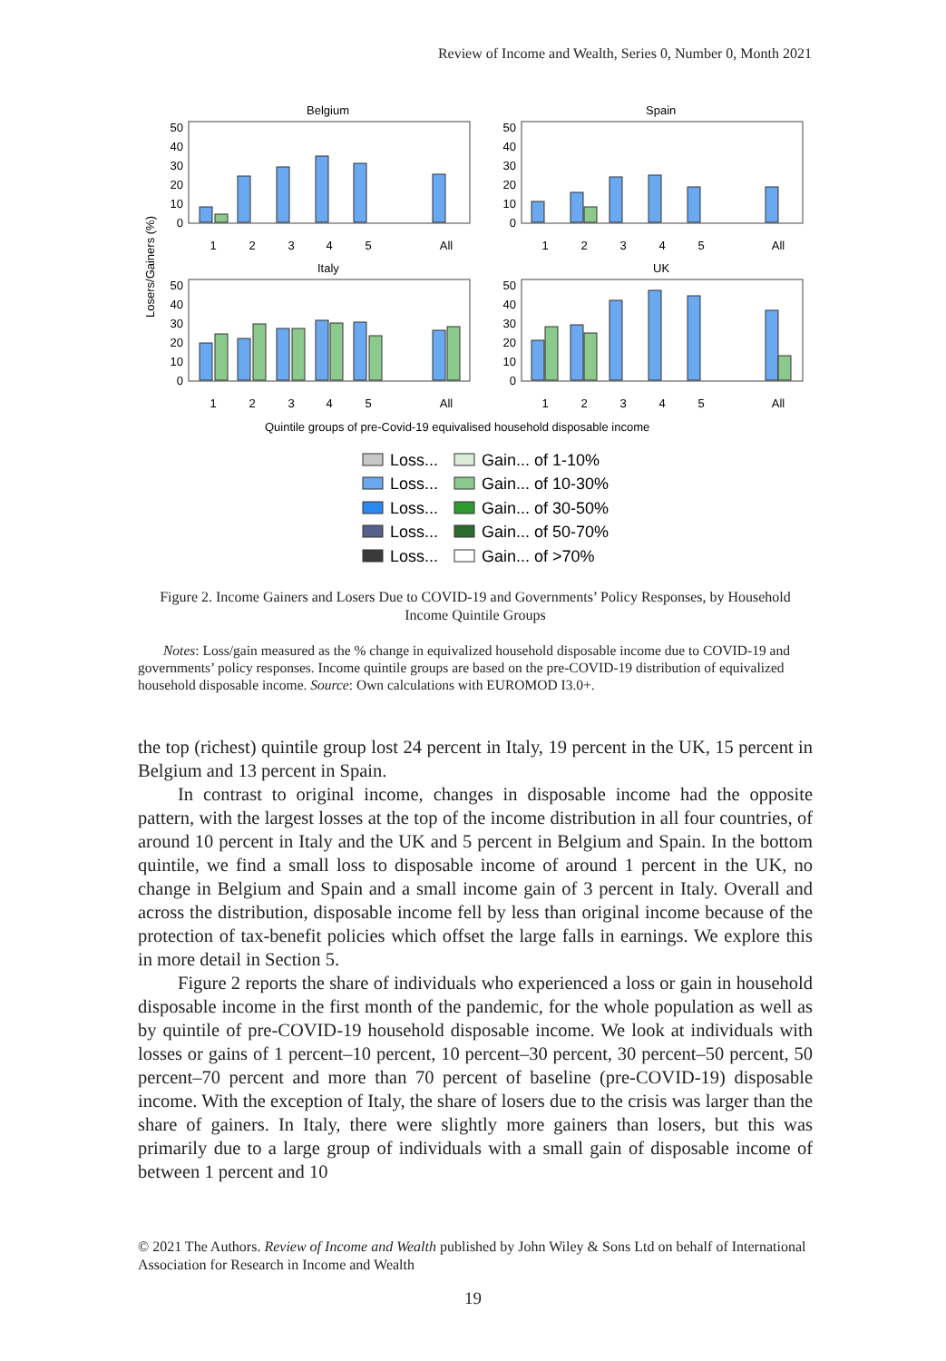Review of Income and Wealth, Series 0, Number 0, Month 2021
Belgium
Spain
Italy
UK
Losers/Gainers (%)
1
2
3
4
5
All
1
2
3
4
5
All
1
2
3
4
5
All
1
2
3
4
5
All
50
40
30
20
10
0
50
40
30
20
10
0
50
40
30
20
10
0
50
40
30
20
10
0
Quintile groups of pre-Covid-19 equivalised household disposable income
Loss...
Gain... of 1-10%
Loss...
Gain... of 10-30%
Loss...
Gain... of 30-50%
Loss...
Gain... of 50-70%
Loss...
Gain... of >70%
Figure 2. Income Gainers and Losers Due to COVID-19 and Governments’ Policy Responses, by Household Income Quintile Groups
Notes: Loss/gain measured as the % change in equivalized household disposable income due to COVID-19 and governments’ policy responses. Income quintile groups are based on the pre-COVID-19 distribution of equivalized household disposable income. Source: Own calculations with EUROMOD I3.0+.
the top (richest) quintile group lost 24 percent in Italy, 19 percent in the UK, 15 percent in Belgium and 13 percent in Spain.
In contrast to original income, changes in disposable income had the opposite pattern, with the largest losses at the top of the income distribution in all four countries, of around 10 percent in Italy and the UK and 5 percent in Belgium and Spain. In the bottom quintile, we find a small loss to disposable income of around 1 percent in the UK, no change in Belgium and Spain and a small income gain of 3 percent in Italy. Overall and across the distribution, disposable income fell by less than original income because of the protection of tax-benefit policies which offset the large falls in earnings. We explore this in more detail in Section 5.
Figure 2 reports the share of individuals who experienced a loss or gain in household disposable income in the first month of the pandemic, for the whole population as well as by quintile of pre-COVID-19 household disposable income. We look at individuals with losses or gains of 1 percent–10 percent, 10 percent–30 percent, 30 percent–50 percent, 50 percent–70 percent and more than 70 percent of baseline (pre-COVID-19) disposable income. With the exception of Italy, the share of losers due to the crisis was larger than the share of gainers. In Italy, there were slightly more gainers than losers, but this was primarily due to a large group of individuals with a small gain of disposable income of between 1 percent and 10
© 2021 The Authors. Review of Income and Wealth published by John Wiley & Sons Ltd on behalf of International Association for Research in Income and Wealth
19